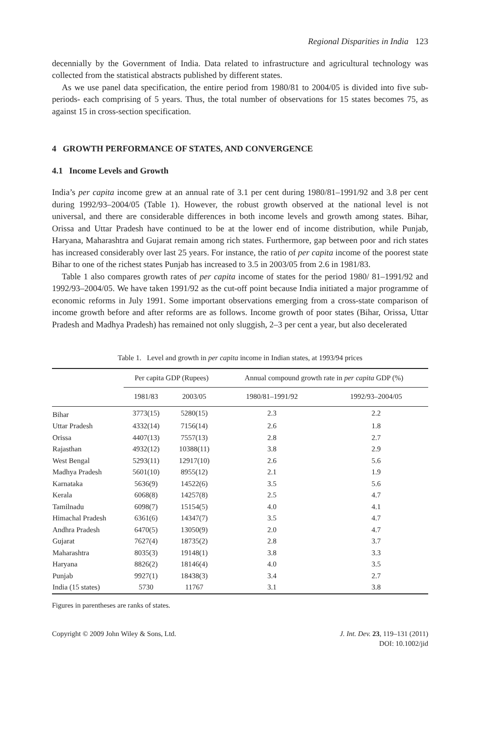Regional Disparities in India 123
decennially by the Government of India. Data related to infrastructure and agricultural technology was collected from the statistical abstracts published by different states.
As we use panel data specification, the entire period from 1980/81 to 2004/05 is divided into five sub-periods- each comprising of 5 years. Thus, the total number of observations for 15 states becomes 75, as against 15 in cross-section specification.
4 GROWTH PERFORMANCE OF STATES, AND CONVERGENCE
4.1 Income Levels and Growth
India’s per capita income grew at an annual rate of 3.1 per cent during 1980/81–1991/92 and 3.8 per cent during 1992/93–2004/05 (Table 1). However, the robust growth observed at the national level is not universal, and there are considerable differences in both income levels and growth among states. Bihar, Orissa and Uttar Pradesh have continued to be at the lower end of income distribution, while Punjab, Haryana, Maharashtra and Gujarat remain among rich states. Furthermore, gap between poor and rich states has increased considerably over last 25 years. For instance, the ratio of per capita income of the poorest state Bihar to one of the richest states Punjab has increased to 3.5 in 2003/05 from 2.6 in 1981/83.
Table 1 also compares growth rates of per capita income of states for the period 1980/ 81–1991/92 and 1992/93–2004/05. We have taken 1991/92 as the cut-off point because India initiated a major programme of economic reforms in July 1991. Some important observations emerging from a cross-state comparison of income growth before and after reforms are as follows. Income growth of poor states (Bihar, Orissa, Uttar Pradesh and Madhya Pradesh) has remained not only sluggish, 2–3 per cent a year, but also decelerated
Table 1. Level and growth in per capita income in Indian states, at 1993/94 prices
| | Per capita GDP (Rupees) | | Annual compound growth rate in per capita GDP (%) | |
| --- | --- | --- | --- | --- |
| | 1981/83 | 2003/05 | 1980/81–1991/92 | 1992/93–2004/05 |
| Bihar | 3773(15) | 5280(15) | 2.3 | 2.2 |
| Uttar Pradesh | 4332(14) | 7156(14) | 2.6 | 1.8 |
| Orissa | 4407(13) | 7557(13) | 2.8 | 2.7 |
| Rajasthan | 4932(12) | 10388(11) | 3.8 | 2.9 |
| West Bengal | 5293(11) | 12917(10) | 2.6 | 5.6 |
| Madhya Pradesh | 5601(10) | 8955(12) | 2.1 | 1.9 |
| Karnataka | 5636(9) | 14522(6) | 3.5 | 5.6 |
| Kerala | 6068(8) | 14257(8) | 2.5 | 4.7 |
| Tamilnadu | 6098(7) | 15154(5) | 4.0 | 4.1 |
| Himachal Pradesh | 6361(6) | 14347(7) | 3.5 | 4.7 |
| Andhra Pradesh | 6470(5) | 13050(9) | 2.0 | 4.7 |
| Gujarat | 7627(4) | 18735(2) | 2.8 | 3.7 |
| Maharashtra | 8035(3) | 19148(1) | 3.8 | 3.3 |
| Haryana | 8826(2) | 18146(4) | 4.0 | 3.5 |
| Punjab | 9927(1) | 18438(3) | 3.4 | 2.7 |
| India (15 states) | 5730 | 11767 | 3.1 | 3.8 |
Figures in parentheses are ranks of states.
Copyright © 2009 John Wiley & Sons, Ltd.
J. Int. Dev. 23, 119–131 (2011)
DOI: 10.1002/jid